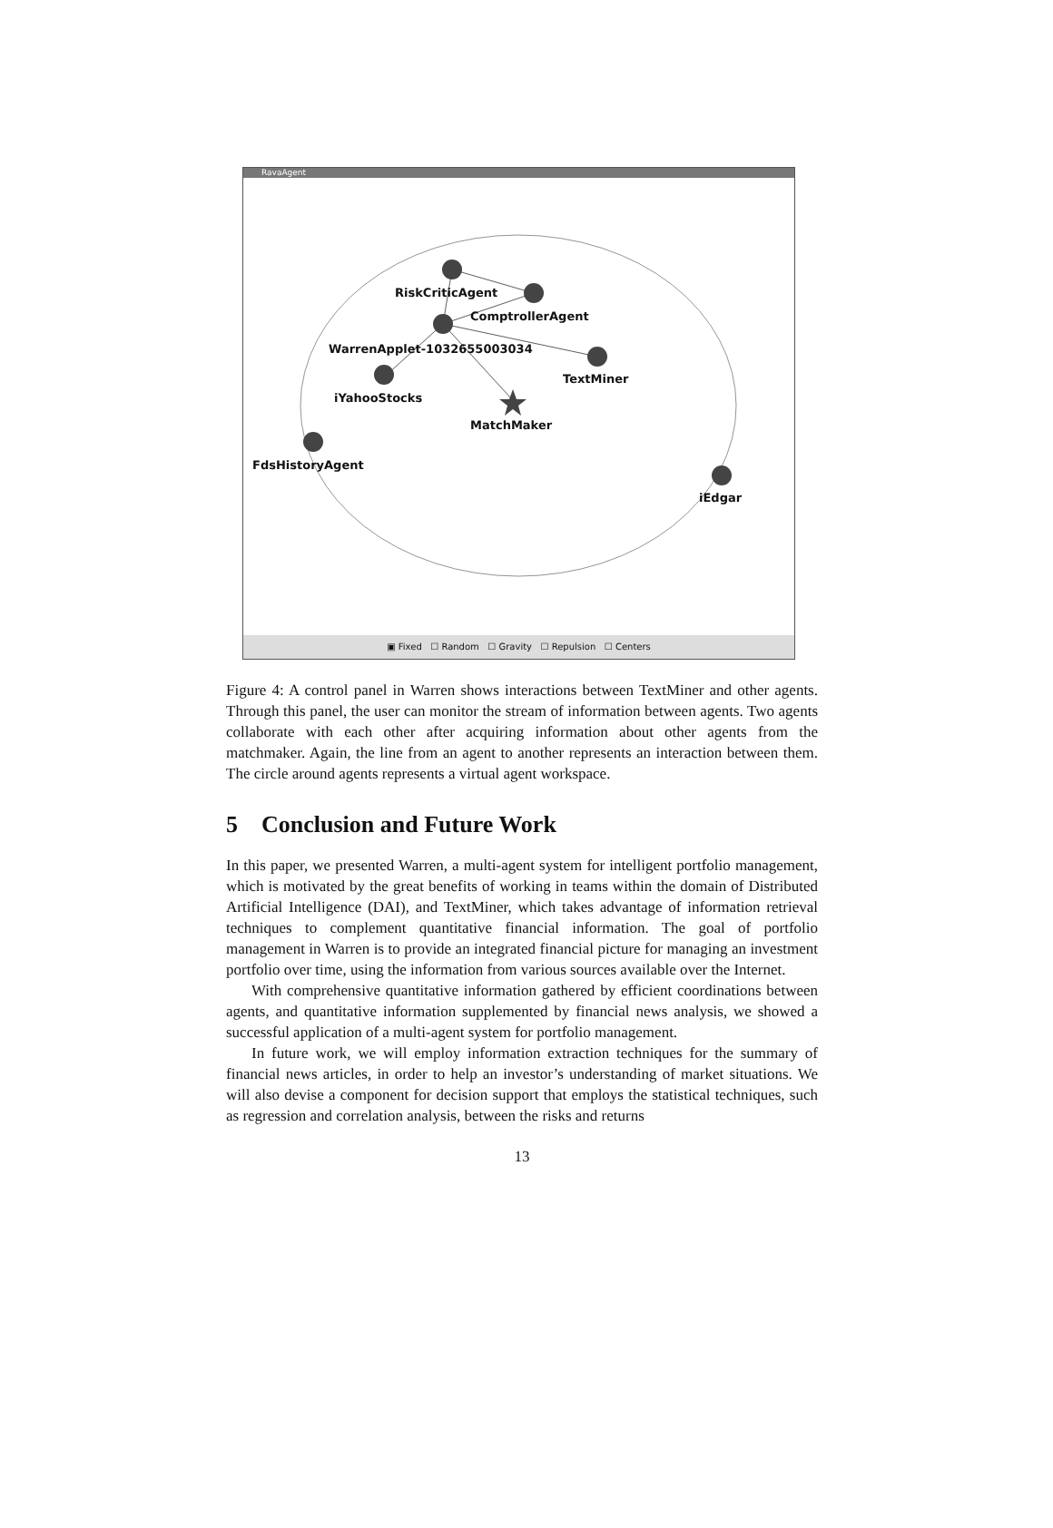RavaAgent
RiskCriticAgent
ComptrollerAgent
WarrenApplet-1032655003034
TextMiner
iYahooStocks
MatchMaker
FdsHistoryAgent
iEdgar
▣ Fixed ☐ Random ☐ Gravity ☐ Repulsion ☐ Centers
Figure 4: A control panel in Warren shows interactions between TextMiner and other agents. Through this panel, the user can monitor the stream of information between agents. Two agents collaborate with each other after acquiring information about other agents from the matchmaker. Again, the line from an agent to another represents an interaction between them. The circle around agents represents a virtual agent workspace.
5 Conclusion and Future Work
In this paper, we presented Warren, a multi-agent system for intelligent portfolio management, which is motivated by the great benefits of working in teams within the domain of Distributed Artificial Intelligence (DAI), and TextMiner, which takes advantage of information retrieval techniques to complement quantitative financial information. The goal of portfolio management in Warren is to provide an integrated financial picture for managing an investment portfolio over time, using the information from various sources available over the Internet.
With comprehensive quantitative information gathered by efficient coordinations between agents, and quantitative information supplemented by financial news analysis, we showed a successful application of a multi-agent system for portfolio management.
In future work, we will employ information extraction techniques for the summary of financial news articles, in order to help an investor’s understanding of market situations. We will also devise a component for decision support that employs the statistical techniques, such as regression and correlation analysis, between the risks and returns
13